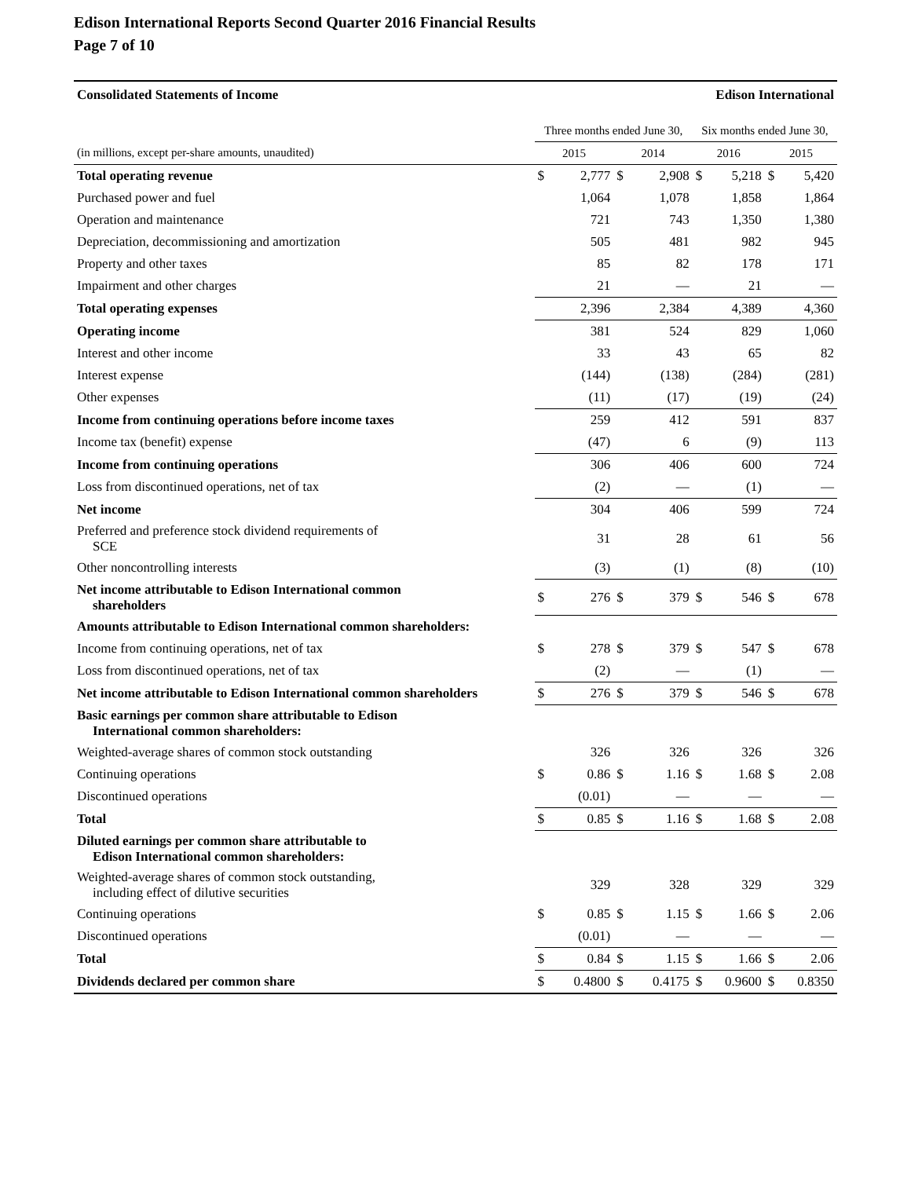Edison International Reports Second Quarter 2016 Financial Results
Page 7 of 10
| Consolidated Statements of Income | | | | | Edison International | | | |
| | Three months ended June 30, | | | | Six months ended June 30, | | | |
| (in millions, except per-share amounts, unaudited) | 2015 | | 2014 | | 2016 | | 2015 | |
| Total operating revenue | $ | 2,777 | $ | 2,908 | $ | 5,218 | $ | 5,420 |
| Purchased power and fuel | | 1,064 | | 1,078 | | 1,858 | | 1,864 |
| Operation and maintenance | | 721 | | 743 | | 1,350 | | 1,380 |
| Depreciation, decommissioning and amortization | | 505 | | 481 | | 982 | | 945 |
| Property and other taxes | | 85 | | 82 | | 178 | | 171 |
| Impairment and other charges | | 21 | | — | | 21 | | — |
| Total operating expenses | | 2,396 | | 2,384 | | 4,389 | | 4,360 |
| Operating income | | 381 | | 524 | | 829 | | 1,060 |
| Interest and other income | | 33 | | 43 | | 65 | | 82 |
| Interest expense | | (144) | | (138) | | (284) | | (281) |
| Other expenses | | (11) | | (17) | | (19) | | (24) |
| Income from continuing operations before income taxes | | 259 | | 412 | | 591 | | 837 |
| Income tax (benefit) expense | | (47) | | 6 | | (9) | | 113 |
| Income from continuing operations | | 306 | | 406 | | 600 | | 724 |
| Loss from discontinued operations, net of tax | | (2) | | — | | (1) | | — |
| Net income | | 304 | | 406 | | 599 | | 724 |
| Preferred and preference stock dividend requirements of SCE | | 31 | | 28 | | 61 | | 56 |
| Other noncontrolling interests | | (3) | | (1) | | (8) | | (10) |
| Net income attributable to Edison International common shareholders | $ | 276 | $ | 379 | $ | 546 | $ | 678 |
| Amounts attributable to Edison International common shareholders: | | | | | | | | |
| Income from continuing operations, net of tax | $ | 278 | $ | 379 | $ | 547 | $ | 678 |
| Loss from discontinued operations, net of tax | | (2) | | — | | (1) | | — |
| Net income attributable to Edison International common shareholders | $ | 276 | $ | 379 | $ | 546 | $ | 678 |
| Basic earnings per common share attributable to Edison International common shareholders: | | | | | | | | |
| Weighted-average shares of common stock outstanding | | 326 | | 326 | | 326 | | 326 |
| Continuing operations | $ | 0.86 | $ | 1.16 | $ | 1.68 | $ | 2.08 |
| Discontinued operations | | (0.01) | | — | | — | | — |
| Total | $ | 0.85 | $ | 1.16 | $ | 1.68 | $ | 2.08 |
| Diluted earnings per common share attributable to Edison International common shareholders: | | | | | | | | |
| Weighted-average shares of common stock outstanding, including effect of dilutive securities | | 329 | | 328 | | 329 | | 329 |
| Continuing operations | $ | 0.85 | $ | 1.15 | $ | 1.66 | $ | 2.06 |
| Discontinued operations | | (0.01) | | — | | — | | — |
| Total | $ | 0.84 | $ | 1.15 | $ | 1.66 | $ | 2.06 |
| Dividends declared per common share | $ | 0.4800 | $ | 0.4175 | $ | 0.9600 | $ | 0.8350 |